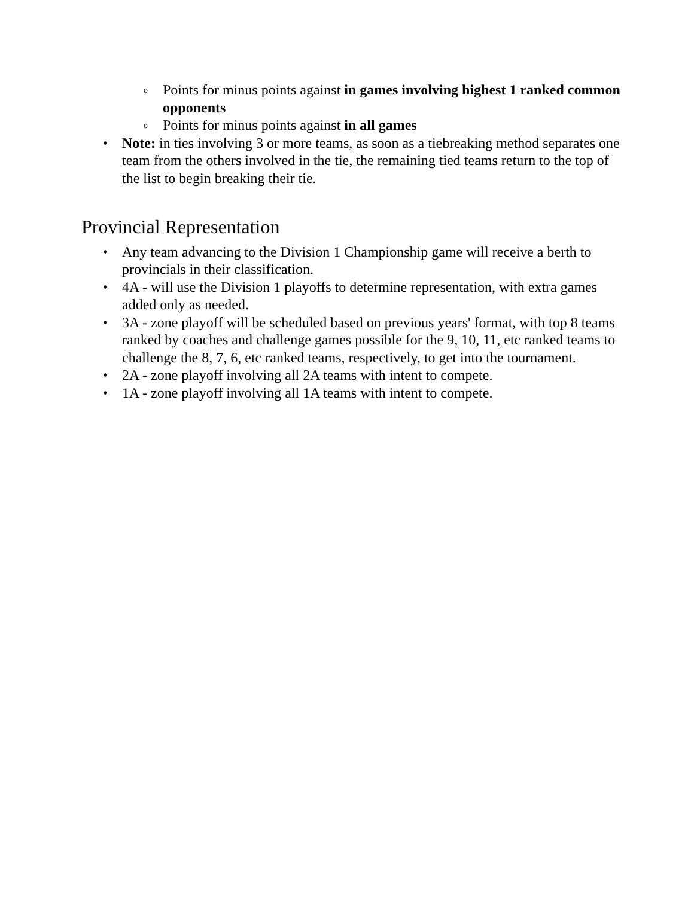o Points for minus points against in games involving highest 1 ranked common opponents
o Points for minus points against in all games
• Note: in ties involving 3 or more teams, as soon as a tiebreaking method separates one team from the others involved in the tie, the remaining tied teams return to the top of the list to begin breaking their tie.
Provincial Representation
• Any team advancing to the Division 1 Championship game will receive a berth to provincials in their classification.
• 4A - will use the Division 1 playoffs to determine representation, with extra games added only as needed.
• 3A - zone playoff will be scheduled based on previous years' format, with top 8 teams ranked by coaches and challenge games possible for the 9, 10, 11, etc ranked teams to challenge the 8, 7, 6, etc ranked teams, respectively, to get into the tournament.
• 2A - zone playoff involving all 2A teams with intent to compete.
• 1A - zone playoff involving all 1A teams with intent to compete.